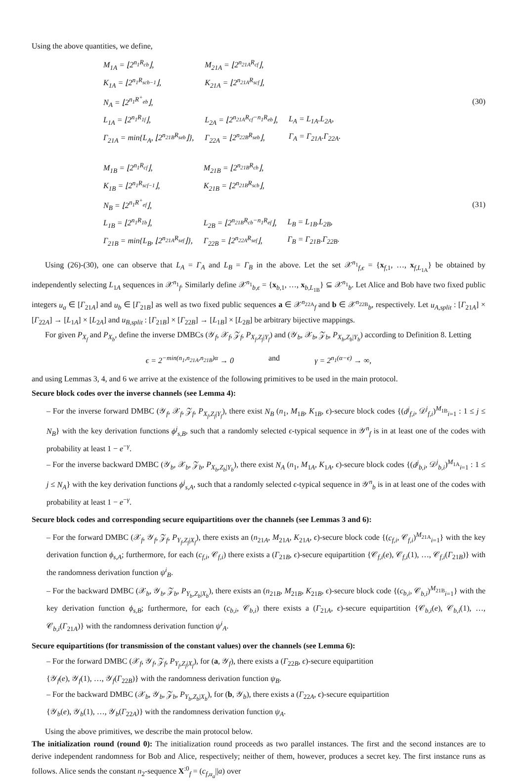Using the above quantities, we define,
| M<sub>1A</sub> = ⌊2<sup>n<sub>1</sub>R<sub>cb</sub></sup>⌋, | M<sub>21A</sub> = ⌊2<sup>n<sub>21A</sub>R<sub>cf</sub></sup>⌋, | |
| K<sub>1A</sub> = ⌊2<sup>n<sub>1</sub>R<sub>scb−1</sub></sup>⌋, | K<sub>21A</sub> = ⌊2<sup>n<sub>21A</sub>R<sub>scf</sub></sup>⌋, | |
| N<sub>A</sub> = ⌊2<sup>n<sub>1</sub>R<sup>+</sup><sub>eb</sub></sup>⌋, | | |
| L<sub>1A</sub> = ⌊2<sup>n<sub>1</sub>R<sub>1f</sub></sup>⌋, | L<sub>2A</sub> = ⌊2<sup>n<sub>21A</sub>R<sub>cf</sub>−n<sub>1</sub>R<sub>eb</sub></sup>⌋, | L<sub>A</sub> = L<sub>1A</sub>.L<sub>2A</sub>, |
| Γ<sub>21A</sub> = min{L<sub>A</sub>, ⌊2<sup>n<sub>21B</sub>R<sub>seb</sub></sup>⌋}, | Γ<sub>22A</sub> = ⌊2<sup>n<sub>22B</sub>R<sub>seb</sub></sup>⌋, | Γ<sub>A</sub> = Γ<sub>21A</sub>.Γ<sub>22A</sub>. |
(30)
| M<sub>1B</sub> = ⌊2<sup>n<sub>1</sub>R<sub>cf</sub></sup>⌋, | M<sub>21B</sub> = ⌊2<sup>n<sub>21B</sub>R<sub>cb</sub></sup>⌋, | |
| K<sub>1B</sub> = ⌊2<sup>n<sub>1</sub>R<sub>scf−1</sub></sup>⌋, | K<sub>21B</sub> = ⌊2<sup>n<sub>21B</sub>R<sub>scb</sub></sup>⌋, | |
| N<sub>B</sub> = ⌊2<sup>n<sub>1</sub>R<sup>+</sup><sub>ef</sub></sup>⌋, | | |
| L<sub>1B</sub> = ⌊2<sup>n<sub>1</sub>R<sub>1b</sub></sup>⌋, | L<sub>2B</sub> = ⌊2<sup>n<sub>21B</sub>R<sub>cb</sub>−n<sub>1</sub>R<sub>ef</sub></sup>⌋, | L<sub>B</sub> = L<sub>1B</sub>.L<sub>2B</sub>, |
| Γ<sub>21B</sub> = min{L<sub>B</sub>, ⌊2<sup>n<sub>21A</sub>R<sub>sef</sub></sup>⌋}, | Γ<sub>22B</sub> = ⌊2<sup>n<sub>22A</sub>R<sub>sef</sub></sup>⌋, | Γ<sub>B</sub> = Γ<sub>21B</sub>.Γ<sub>22B</sub>. |
(31)
Using (26)-(30), one can observe that L<sub>A</sub> = Γ<sub>A</sub> and L<sub>B</sub> = Γ<sub>B</sub> in the above. Let the set 𝒳<sup>n<sub>1</sub></sup><sub>f,ϵ</sub> = {x<sub>f,1</sub>, …, x<sub>f,L<sub>1A</sub></sub>} be obtained by independently selecting L<sub>1A</sub> sequences in 𝒳<sup>n<sub>1</sub></sup><sub>f</sub>. Similarly define 𝒳<sup>n<sub>1</sub></sup><sub>b,ϵ</sub> = {x<sub>b,1</sub>, …, x<sub>b,L<sub>1B</sub></sub>} ⊆ 𝒳<sup>n<sub>1</sub></sup><sub>b</sub>. Let Alice and Bob have two fixed public integers u<sub>a</sub> ∈ [Γ<sub>21A</sub>] and u<sub>b</sub> ∈ [Γ<sub>21B</sub>] as well as two fixed public sequences a ∈ 𝒳<sup>n<sub>22A</sub></sup><sub>f</sub> and b ∈ 𝒳<sup>n<sub>22B</sub></sup><sub>b</sub>, respectively. Let u<sub>A,split</sub> : [Γ<sub>21A</sub>] × [Γ<sub>22A</sub>] → [L<sub>1A</sub>] × [L<sub>2A</sub>] and u<sub>B,split</sub> : [Γ<sub>21B</sub>] × [Γ<sub>22B</sub>] → [L<sub>1B</sub>] × [L<sub>2B</sub>] be arbitrary bijective mappings.
For given P<sub>X<sub>f</sub></sub> and P<sub>X<sub>b</sub></sub>, define the inverse DMBCs (𝒴<sub>f</sub>, 𝒳<sub>f</sub>, 𝒵<sub>f</sub>, P<sub>X<sub>f</sub>,Z<sub>f</sub>|Y<sub>f</sub></sub>) and (𝒴<sub>b</sub>, 𝒳<sub>b</sub>, 𝒵<sub>b</sub>, P<sub>X<sub>b</sub>,Z<sub>b</sub>|Y<sub>b</sub></sub>) according to Definition 8. Letting
ϵ = 2<sup>−min(n<sub>1</sub>,n<sub>21A</sub>,n<sub>21B</sub>)α</sup> → 0 and γ = 2<sup>n<sub>1</sub>(α−ϵ)</sup> → ∞,
and using Lemmas 3, 4, and 6 we arrive at the existence of the following primitives to be used in the main protocol.
Secure block codes over the inverse channels (see Lemma 4):
– For the inverse forward DMBC (𝒴<sub>f</sub>, 𝒳<sub>f</sub>, 𝒵<sub>f</sub>, P<sub>X<sub>f</sub>,Z<sub>f</sub>|Y<sub>f</sub></sub>), there exist N<sub>B</sub> (n<sub>1</sub>, M<sub>1B</sub>, K<sub>1B</sub>, ϵ)-secure block codes {(d<sup>j</sup><sub>f,i</sub>, 𝒟<sup>j</sup><sub>f,i</sub>)<sup>M<sub>1B</sub></sup><sub>i=1</sub> : 1 ≤ j ≤ N<sub>B</sub>} with the key derivation functions ϕ<sup>j</sup><sub>s,B</sub>, such that a randomly selected ϵ-typical sequence in 𝒴<sup>n</sup><sub>f</sub> is in at least one of the codes with probability at least 1 − e<sup>−γ</sup>.
– For the inverse backward DMBC (𝒴<sub>b</sub>, 𝒳<sub>b</sub>, 𝒵<sub>b</sub>, P<sub>X<sub>b</sub>,Z<sub>b</sub>|Y<sub>b</sub></sub>), there exist N<sub>A</sub> (n<sub>1</sub>, M<sub>1A</sub>, K<sub>1A</sub>, ϵ)-secure block codes {(d<sup>j</sup><sub>b,i</sub>, 𝒟<sup>j</sup><sub>b,i</sub>)<sup>M<sub>1A</sub></sup><sub>i=1</sub> : 1 ≤ j ≤ N<sub>A</sub>} with the key derivation functions ϕ<sup>j</sup><sub>s,A</sub>, such that a randomly selected ϵ-typical sequence in 𝒴<sup>n</sup><sub>b</sub> is in at least one of the codes with probability at least 1 − e<sup>−γ</sup>.
Secure block codes and corresponding secure equipartitions over the channels (see Lemmas 3 and 6):
– For the forward DMBC (𝒳<sub>f</sub>, 𝒴<sub>f</sub>, 𝒵<sub>f</sub>, P<sub>Y<sub>f</sub>,Z<sub>f</sub>|X<sub>f</sub></sub>), there exists an (n<sub>21A</sub>, M<sub>21A</sub>, K<sub>21A</sub>, ϵ)-secure block code {(c<sub>f,i</sub>, 𝒞<sub>f,i</sub>)<sup>M<sub>21A</sub></sup><sub>i=1</sub>} with the key derivation function ϕ<sub>s,A</sub>; furthermore, for each (c<sub>f,i</sub>, 𝒞<sub>f,i</sub>) there exists a (Γ<sub>21B</sub>, ϵ)-secure equipartition {𝒞<sub>f,i</sub>(e), 𝒞<sub>f,i</sub>(1), …, 𝒞<sub>f,i</sub>(Γ<sub>21B</sub>)} with the randomness derivation function ψ<sup>i</sup><sub>B</sub>.
– For the backward DMBC (𝒳<sub>b</sub>, 𝒴<sub>b</sub>, 𝒵<sub>b</sub>, P<sub>Y<sub>b</sub>,Z<sub>b</sub>|X<sub>b</sub></sub>), there exists an (n<sub>21B</sub>, M<sub>21B</sub>, K<sub>21B</sub>, ϵ)-secure block code {(c<sub>b,i</sub>, 𝒞<sub>b,i</sub>)<sup>M<sub>21B</sub></sup><sub>i=1</sub>} with the key derivation function ϕ<sub>s,B</sub>; furthermore, for each (c<sub>b,i</sub>, 𝒞<sub>b,i</sub>) there exists a (Γ<sub>21A</sub>, ϵ)-secure equipartition {𝒞<sub>b,i</sub>(e), 𝒞<sub>b,i</sub>(1), …, 𝒞<sub>b,i</sub>(Γ<sub>21A</sub>)} with the randomness derivation function ψ<sup>i</sup><sub>A</sub>.
Secure equipartitions (for transmission of the constant values) over the channels (see Lemma 6):
– For the forward DMBC (𝒳<sub>f</sub>, 𝒴<sub>f</sub>, 𝒵<sub>f</sub>, P<sub>Y<sub>f</sub>,Z<sub>f</sub>|X<sub>f</sub></sub>), for (a, 𝒴<sub>f</sub>), there exists a (Γ<sub>22B</sub>, ϵ)-secure equipartition
{𝒴<sub>f</sub>(e), 𝒴<sub>f</sub>(1), …, 𝒴<sub>f</sub>(Γ<sub>22B</sub>)} with the randomness derivation function ψ<sub>B</sub>.
– For the backward DMBC (𝒳<sub>b</sub>, 𝒴<sub>b</sub>, 𝒵<sub>b</sub>, P<sub>Y<sub>b</sub>,Z<sub>b</sub>|X<sub>b</sub></sub>), for (b, 𝒴<sub>b</sub>), there exists a (Γ<sub>22A</sub>, ϵ)-secure equipartition
{𝒴<sub>b</sub>(e), 𝒴<sub>b</sub>(1), …, 𝒴<sub>b</sub>(Γ<sub>22A</sub>)} with the randomness derivation function ψ<sub>A</sub>.
Using the above primitives, we describe the main protocol below.
The initialization round (round 0): The initialization round proceeds as two parallel instances. The first and the second instances are to derive independent randomness for Bob and Alice, respectively; neither of them, however, produces a secret key. The first instance runs as follows. Alice sends the constant n<sub>2</sub>-sequence X<sup>:0</sup><sub>f</sub> = (c<sub>f,u<sub>a</sub></sub>||a) over